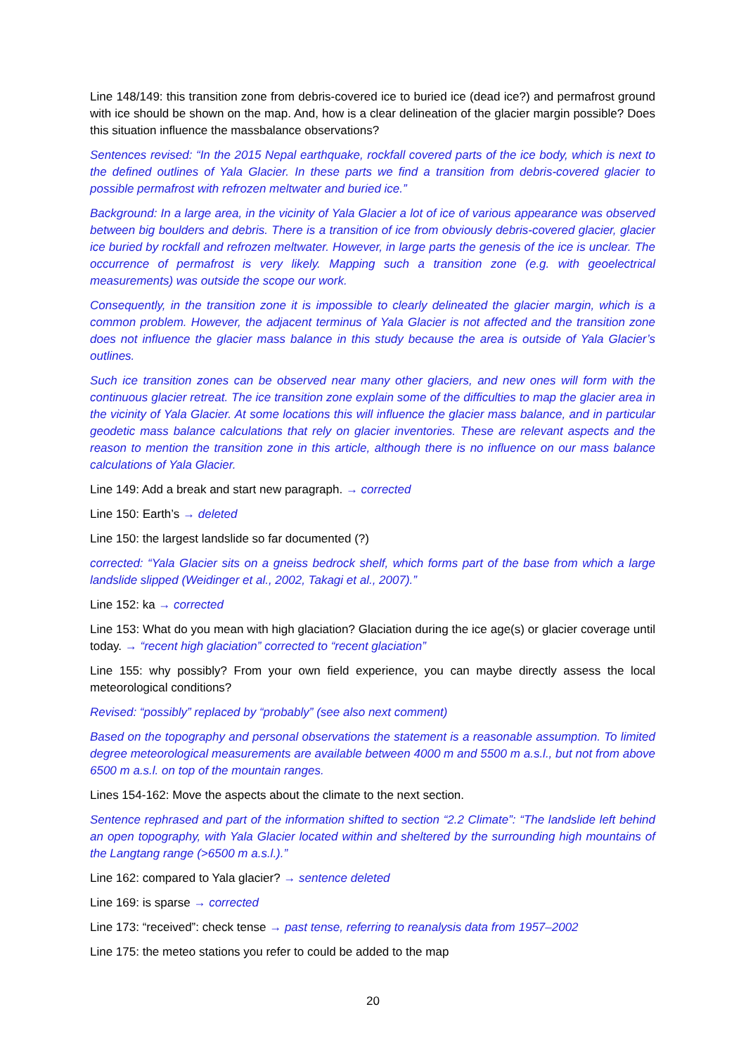Line 148/149: this transition zone from debris-covered ice to buried ice (dead ice?) and permafrost ground with ice should be shown on the map. And, how is a clear delineation of the glacier margin possible? Does this situation influence the massbalance observations?
Sentences revised: “In the 2015 Nepal earthquake, rockfall covered parts of the ice body, which is next to the defined outlines of Yala Glacier. In these parts we find a transition from debris-covered glacier to possible permafrost with refrozen meltwater and buried ice.”
Background: In a large area, in the vicinity of Yala Glacier a lot of ice of various appearance was observed between big boulders and debris. There is a transition of ice from obviously debris-covered glacier, glacier ice buried by rockfall and refrozen meltwater. However, in large parts the genesis of the ice is unclear. The occurrence of permafrost is very likely. Mapping such a transition zone (e.g. with geoelectrical measurements) was outside the scope our work.
Consequently, in the transition zone it is impossible to clearly delineated the glacier margin, which is a common problem. However, the adjacent terminus of Yala Glacier is not affected and the transition zone does not influence the glacier mass balance in this study because the area is outside of Yala Glacier’s outlines.
Such ice transition zones can be observed near many other glaciers, and new ones will form with the continuous glacier retreat. The ice transition zone explain some of the difficulties to map the glacier area in the vicinity of Yala Glacier. At some locations this will influence the glacier mass balance, and in particular geodetic mass balance calculations that rely on glacier inventories. These are relevant aspects and the reason to mention the transition zone in this article, although there is no influence on our mass balance calculations of Yala Glacier.
Line 149: Add a break and start new paragraph. → corrected
Line 150: Earth’s → deleted
Line 150: the largest landslide so far documented (?)
corrected: “Yala Glacier sits on a gneiss bedrock shelf, which forms part of the base from which a large landslide slipped (Weidinger et al., 2002, Takagi et al., 2007).”
Line 152: ka → corrected
Line 153: What do you mean with high glaciation? Glaciation during the ice age(s) or glacier coverage until today. → “recent high glaciation” corrected to “recent glaciation”
Line 155: why possibly? From your own field experience, you can maybe directly assess the local meteorological conditions?
Revised: “possibly” replaced by “probably” (see also next comment)
Based on the topography and personal observations the statement is a reasonable assumption. To limited degree meteorological measurements are available between 4000 m and 5500 m a.s.l., but not from above 6500 m a.s.l. on top of the mountain ranges.
Lines 154-162: Move the aspects about the climate to the next section.
Sentence rephrased and part of the information shifted to section “2.2 Climate”: “The landslide left behind an open topography, with Yala Glacier located within and sheltered by the surrounding high mountains of the Langtang range (>6500 m a.s.l.).”
Line 162: compared to Yala glacier? → sentence deleted
Line 169: is sparse → corrected
Line 173: “received”: check tense → past tense, referring to reanalysis data from 1957–2002
Line 175: the meteo stations you refer to could be added to the map
20